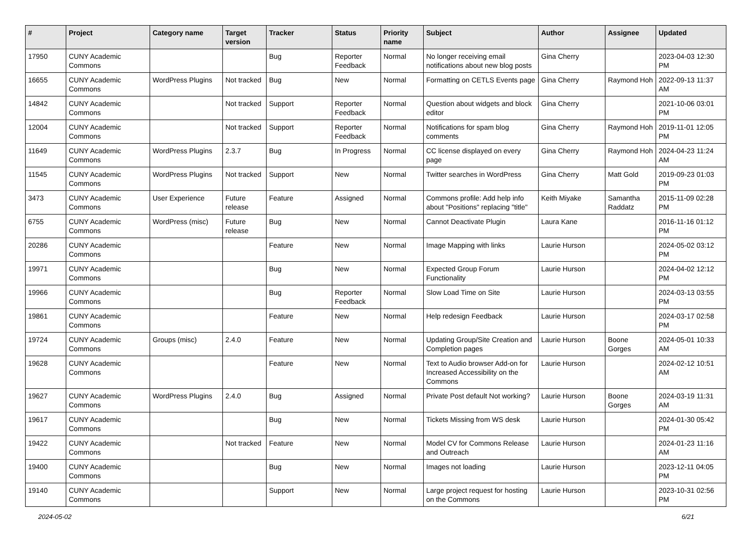| # | Project | Category name | Target version | Tracker | Status | Priority name | Subject | Author | Assignee | Updated |
| --- | --- | --- | --- | --- | --- | --- | --- | --- | --- | --- |
| 17950 | CUNY Academic Commons | | | Bug | Reporter Feedback | Normal | No longer receiving email notifications about new blog posts | Gina Cherry | | 2023-04-03 12:30 PM |
| 16655 | CUNY Academic Commons | WordPress Plugins | Not tracked | Bug | New | Normal | Formatting on CETLS Events page | Gina Cherry | Raymond Hoh | 2022-09-13 11:37 AM |
| 14842 | CUNY Academic Commons | | Not tracked | Support | Reporter Feedback | Normal | Question about widgets and block editor | Gina Cherry | | 2021-10-06 03:01 PM |
| 12004 | CUNY Academic Commons | | Not tracked | Support | Reporter Feedback | Normal | Notifications for spam blog comments | Gina Cherry | Raymond Hoh | 2019-11-01 12:05 PM |
| 11649 | CUNY Academic Commons | WordPress Plugins | 2.3.7 | Bug | In Progress | Normal | CC license displayed on every page | Gina Cherry | Raymond Hoh | 2024-04-23 11:24 AM |
| 11545 | CUNY Academic Commons | WordPress Plugins | Not tracked | Support | New | Normal | Twitter searches in WordPress | Gina Cherry | Matt Gold | 2019-09-23 01:03 PM |
| 3473 | CUNY Academic Commons | User Experience | Future release | Feature | Assigned | Normal | Commons profile: Add help info about "Positions" replacing "title" | Keith Miyake | Samantha Raddatz | 2015-11-09 02:28 PM |
| 6755 | CUNY Academic Commons | WordPress (misc) | Future release | Bug | New | Normal | Cannot Deactivate Plugin | Laura Kane | | 2016-11-16 01:12 PM |
| 20286 | CUNY Academic Commons | | | Feature | New | Normal | Image Mapping with links | Laurie Hurson | | 2024-05-02 03:12 PM |
| 19971 | CUNY Academic Commons | | | Bug | New | Normal | Expected Group Forum Functionality | Laurie Hurson | | 2024-04-02 12:12 PM |
| 19966 | CUNY Academic Commons | | | Bug | Reporter Feedback | Normal | Slow Load Time on Site | Laurie Hurson | | 2024-03-13 03:55 PM |
| 19861 | CUNY Academic Commons | | | Feature | New | Normal | Help redesign Feedback | Laurie Hurson | | 2024-03-17 02:58 PM |
| 19724 | CUNY Academic Commons | Groups (misc) | 2.4.0 | Feature | New | Normal | Updating Group/Site Creation and Completion pages | Laurie Hurson | Boone Gorges | 2024-05-01 10:33 AM |
| 19628 | CUNY Academic Commons | | | Feature | New | Normal | Text to Audio browser Add-on for Increased Accessibility on the Commons | Laurie Hurson | | 2024-02-12 10:51 AM |
| 19627 | CUNY Academic Commons | WordPress Plugins | 2.4.0 | Bug | Assigned | Normal | Private Post default Not working? | Laurie Hurson | Boone Gorges | 2024-03-19 11:31 AM |
| 19617 | CUNY Academic Commons | | | Bug | New | Normal | Tickets Missing from WS desk | Laurie Hurson | | 2024-01-30 05:42 PM |
| 19422 | CUNY Academic Commons | | Not tracked | Feature | New | Normal | Model CV for Commons Release and Outreach | Laurie Hurson | | 2024-01-23 11:16 AM |
| 19400 | CUNY Academic Commons | | | Bug | New | Normal | Images not loading | Laurie Hurson | | 2023-12-11 04:05 PM |
| 19140 | CUNY Academic Commons | | | Support | New | Normal | Large project request for hosting on the Commons | Laurie Hurson | | 2023-10-31 02:56 PM |
2024-05-02 6/21